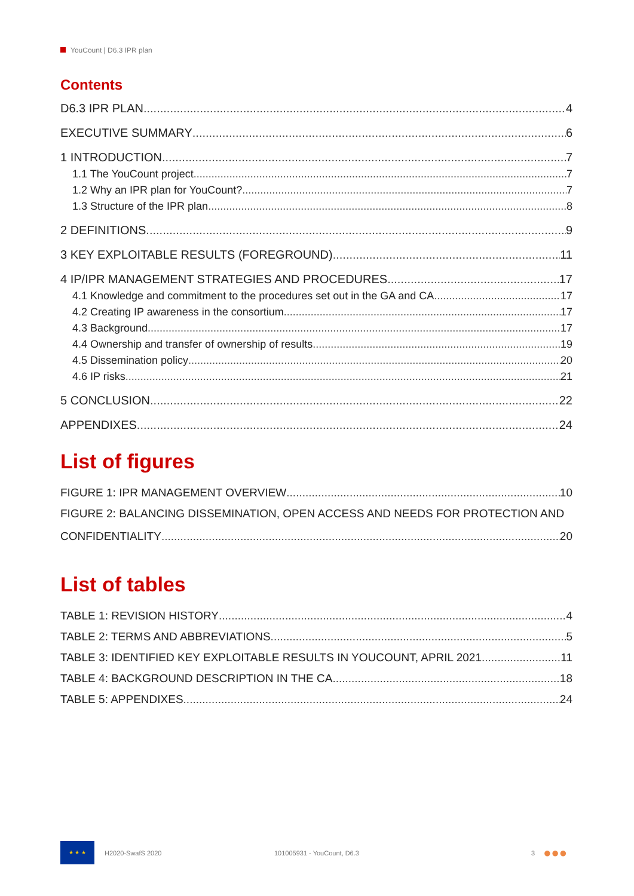YouCount | D6.3 IPR plan
Contents
D6.3 IPR PLAN 4
EXECUTIVE SUMMARY 6
1 INTRODUCTION 7
1.1 The YouCount project 7
1.2 Why an IPR plan for YouCount? 7
1.3 Structure of the IPR plan 8
2 DEFINITIONS 9
3 KEY EXPLOITABLE RESULTS (FOREGROUND) 11
4 IP/IPR MANAGEMENT STRATEGIES AND PROCEDURES 17
4.1 Knowledge and commitment to the procedures set out in the GA and CA 17
4.2 Creating IP awareness in the consortium 17
4.3 Background 17
4.4 Ownership and transfer of ownership of results 19
4.5 Dissemination policy 20
4.6 IP risks 21
5 CONCLUSION 22
APPENDIXES 24
List of figures
FIGURE 1: IPR MANAGEMENT OVERVIEW 10
FIGURE 2: BALANCING DISSEMINATION, OPEN ACCESS AND NEEDS FOR PROTECTION AND
CONFIDENTIALITY 20
List of tables
TABLE 1: REVISION HISTORY 4
TABLE 2: TERMS AND ABBREVIATIONS 5
TABLE 3: IDENTIFIED KEY EXPLOITABLE RESULTS IN YOUCOUNT, APRIL 2021 11
TABLE 4: BACKGROUND DESCRIPTION IN THE CA 18
TABLE 5: APPENDIXES 24
★ ★ ★
H2020-SwafS 2020 101005931 - YouCount, D6.3 3 ●●●